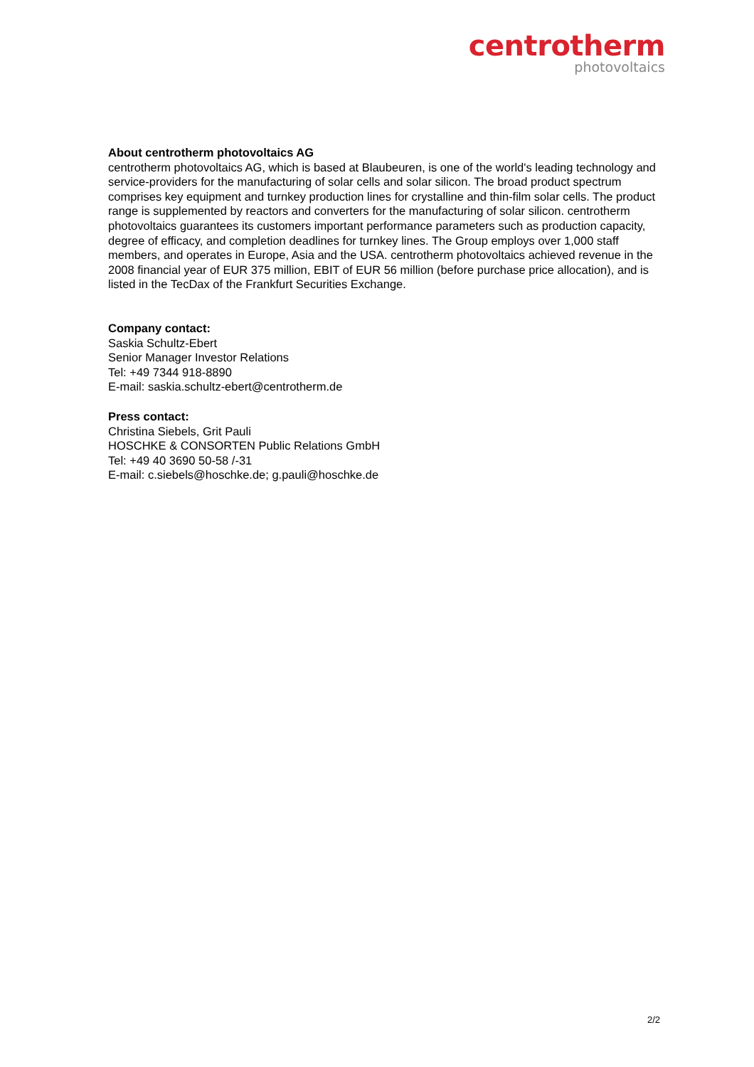centrotherm
photovoltaics
About centrotherm photovoltaics AG
centrotherm photovoltaics AG, which is based at Blaubeuren, is one of the world's leading technology and service-providers for the manufacturing of solar cells and solar silicon. The broad product spectrum comprises key equipment and turnkey production lines for crystalline and thin-film solar cells. The product range is supplemented by reactors and converters for the manufacturing of solar silicon. centrotherm photovoltaics guarantees its customers important performance parameters such as production capacity, degree of efficacy, and completion deadlines for turnkey lines. The Group employs over 1,000 staff members, and operates in Europe, Asia and the USA. centrotherm photovoltaics achieved revenue in the 2008 financial year of EUR 375 million, EBIT of EUR 56 million (before purchase price allocation), and is listed in the TecDax of the Frankfurt Securities Exchange.
Company contact:
Saskia Schultz-Ebert
Senior Manager Investor Relations
Tel: +49 7344 918-8890
E-mail: saskia.schultz-ebert@centrotherm.de
Press contact:
Christina Siebels, Grit Pauli
HOSCHKE & CONSORTEN Public Relations GmbH
Tel: +49 40 3690 50-58 /-31
E-mail: c.siebels@hoschke.de; g.pauli@hoschke.de
2/2